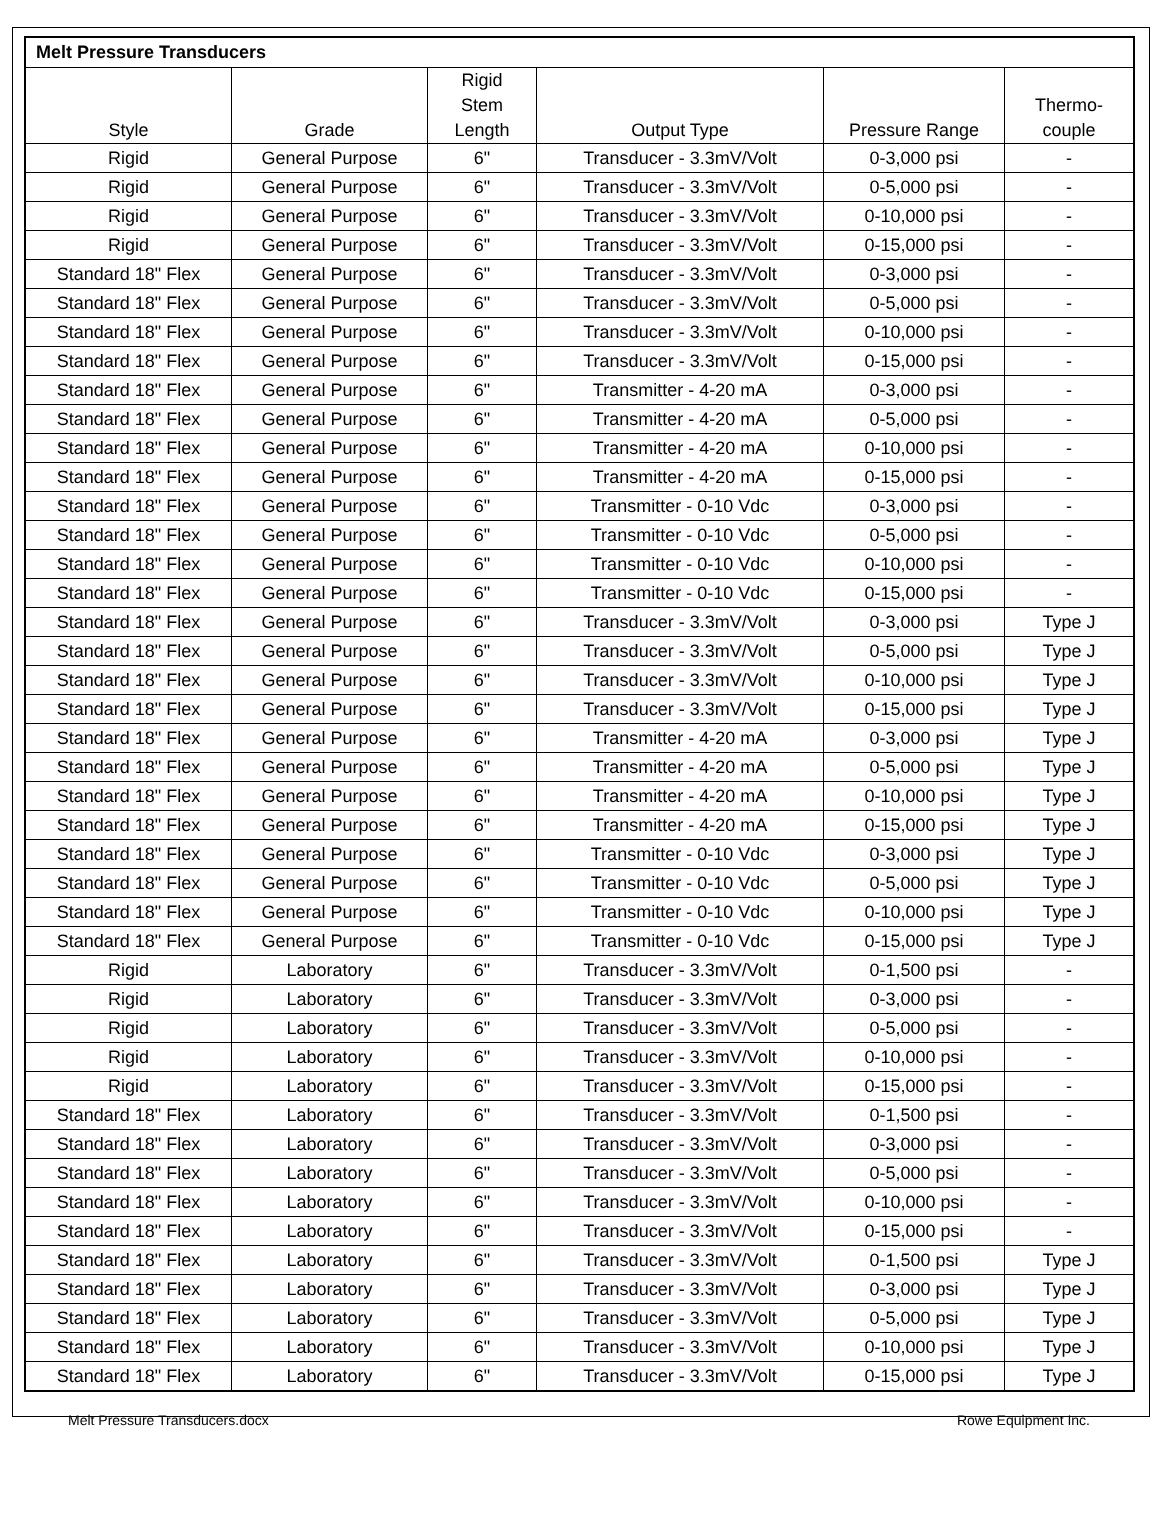| Melt Pressure Transducers | | | | | |
| Style | Grade | Rigid Stem Length | Output Type | Pressure Range | Thermo- couple |
| Rigid | General Purpose | 6" | Transducer - 3.3mV/Volt | 0-3,000 psi | - |
| Rigid | General Purpose | 6" | Transducer - 3.3mV/Volt | 0-5,000 psi | - |
| Rigid | General Purpose | 6" | Transducer - 3.3mV/Volt | 0-10,000 psi | - |
| Rigid | General Purpose | 6" | Transducer - 3.3mV/Volt | 0-15,000 psi | - |
| Standard 18" Flex | General Purpose | 6" | Transducer - 3.3mV/Volt | 0-3,000 psi | - |
| Standard 18" Flex | General Purpose | 6" | Transducer - 3.3mV/Volt | 0-5,000 psi | - |
| Standard 18" Flex | General Purpose | 6" | Transducer - 3.3mV/Volt | 0-10,000 psi | - |
| Standard 18" Flex | General Purpose | 6" | Transducer - 3.3mV/Volt | 0-15,000 psi | - |
| Standard 18" Flex | General Purpose | 6" | Transmitter - 4-20 mA | 0-3,000 psi | - |
| Standard 18" Flex | General Purpose | 6" | Transmitter - 4-20 mA | 0-5,000 psi | - |
| Standard 18" Flex | General Purpose | 6" | Transmitter - 4-20 mA | 0-10,000 psi | - |
| Standard 18" Flex | General Purpose | 6" | Transmitter - 4-20 mA | 0-15,000 psi | - |
| Standard 18" Flex | General Purpose | 6" | Transmitter - 0-10 Vdc | 0-3,000 psi | - |
| Standard 18" Flex | General Purpose | 6" | Transmitter - 0-10 Vdc | 0-5,000 psi | - |
| Standard 18" Flex | General Purpose | 6" | Transmitter - 0-10 Vdc | 0-10,000 psi | - |
| Standard 18" Flex | General Purpose | 6" | Transmitter - 0-10 Vdc | 0-15,000 psi | - |
| Standard 18" Flex | General Purpose | 6" | Transducer - 3.3mV/Volt | 0-3,000 psi | Type J |
| Standard 18" Flex | General Purpose | 6" | Transducer - 3.3mV/Volt | 0-5,000 psi | Type J |
| Standard 18" Flex | General Purpose | 6" | Transducer - 3.3mV/Volt | 0-10,000 psi | Type J |
| Standard 18" Flex | General Purpose | 6" | Transducer - 3.3mV/Volt | 0-15,000 psi | Type J |
| Standard 18" Flex | General Purpose | 6" | Transmitter - 4-20 mA | 0-3,000 psi | Type J |
| Standard 18" Flex | General Purpose | 6" | Transmitter - 4-20 mA | 0-5,000 psi | Type J |
| Standard 18" Flex | General Purpose | 6" | Transmitter - 4-20 mA | 0-10,000 psi | Type J |
| Standard 18" Flex | General Purpose | 6" | Transmitter - 4-20 mA | 0-15,000 psi | Type J |
| Standard 18" Flex | General Purpose | 6" | Transmitter - 0-10 Vdc | 0-3,000 psi | Type J |
| Standard 18" Flex | General Purpose | 6" | Transmitter - 0-10 Vdc | 0-5,000 psi | Type J |
| Standard 18" Flex | General Purpose | 6" | Transmitter - 0-10 Vdc | 0-10,000 psi | Type J |
| Standard 18" Flex | General Purpose | 6" | Transmitter - 0-10 Vdc | 0-15,000 psi | Type J |
| Rigid | Laboratory | 6" | Transducer - 3.3mV/Volt | 0-1,500 psi | - |
| Rigid | Laboratory | 6" | Transducer - 3.3mV/Volt | 0-3,000 psi | - |
| Rigid | Laboratory | 6" | Transducer - 3.3mV/Volt | 0-5,000 psi | - |
| Rigid | Laboratory | 6" | Transducer - 3.3mV/Volt | 0-10,000 psi | - |
| Rigid | Laboratory | 6" | Transducer - 3.3mV/Volt | 0-15,000 psi | - |
| Standard 18" Flex | Laboratory | 6" | Transducer - 3.3mV/Volt | 0-1,500 psi | - |
| Standard 18" Flex | Laboratory | 6" | Transducer - 3.3mV/Volt | 0-3,000 psi | - |
| Standard 18" Flex | Laboratory | 6" | Transducer - 3.3mV/Volt | 0-5,000 psi | - |
| Standard 18" Flex | Laboratory | 6" | Transducer - 3.3mV/Volt | 0-10,000 psi | - |
| Standard 18" Flex | Laboratory | 6" | Transducer - 3.3mV/Volt | 0-15,000 psi | - |
| Standard 18" Flex | Laboratory | 6" | Transducer - 3.3mV/Volt | 0-1,500 psi | Type J |
| Standard 18" Flex | Laboratory | 6" | Transducer - 3.3mV/Volt | 0-3,000 psi | Type J |
| Standard 18" Flex | Laboratory | 6" | Transducer - 3.3mV/Volt | 0-5,000 psi | Type J |
| Standard 18" Flex | Laboratory | 6" | Transducer - 3.3mV/Volt | 0-10,000 psi | Type J |
| Standard 18" Flex | Laboratory | 6" | Transducer - 3.3mV/Volt | 0-15,000 psi | Type J |
Melt Pressure Transducers.docx Rowe Equipment Inc.